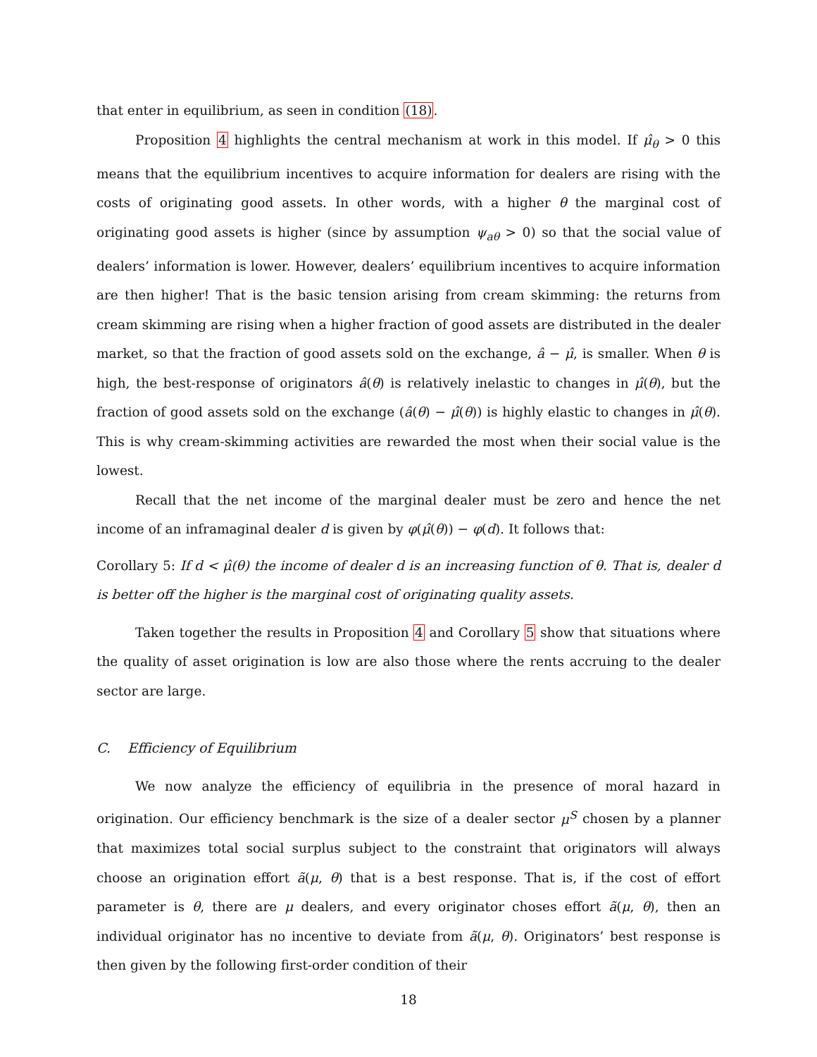that enter in equilibrium, as seen in condition (18).
Proposition 4 highlights the central mechanism at work in this model. If μ̂<sub>θ</sub> > 0 this means that the equilibrium incentives to acquire information for dealers are rising with the costs of originating good assets. In other words, with a higher θ the marginal cost of originating good assets is higher (since by assumption ψ<sub>aθ</sub> > 0) so that the social value of dealers’ information is lower. However, dealers’ equilibrium incentives to acquire information are then higher! That is the basic tension arising from cream skimming: the returns from cream skimming are rising when a higher fraction of good assets are distributed in the dealer market, so that the fraction of good assets sold on the exchange, â − μ̂, is smaller. When θ is high, the best-response of originators â(θ) is relatively inelastic to changes in μ̂(θ), but the fraction of good assets sold on the exchange (â(θ) − μ̂(θ)) is highly elastic to changes in μ̂(θ). This is why cream-skimming activities are rewarded the most when their social value is the lowest.
Recall that the net income of the marginal dealer must be zero and hence the net income of an inframaginal dealer d is given by φ(μ̂(θ)) − φ(d). It follows that:
Corollary 5: If d < μ̂(θ) the income of dealer d is an increasing function of θ. That is, dealer d is better off the higher is the marginal cost of originating quality assets.
Taken together the results in Proposition 4 and Corollary 5 show that situations where the quality of asset origination is low are also those where the rents accruing to the dealer sector are large.
C. Efficiency of Equilibrium
We now analyze the efficiency of equilibria in the presence of moral hazard in origination. Our efficiency benchmark is the size of a dealer sector μ<sup>S</sup> chosen by a planner that maximizes total social surplus subject to the constraint that originators will always choose an origination effort ã(μ, θ) that is a best response. That is, if the cost of effort parameter is θ, there are μ dealers, and every originator choses effort ã(μ, θ), then an individual originator has no incentive to deviate from ã(μ, θ). Originators’ best response is then given by the following first-order condition of their
18